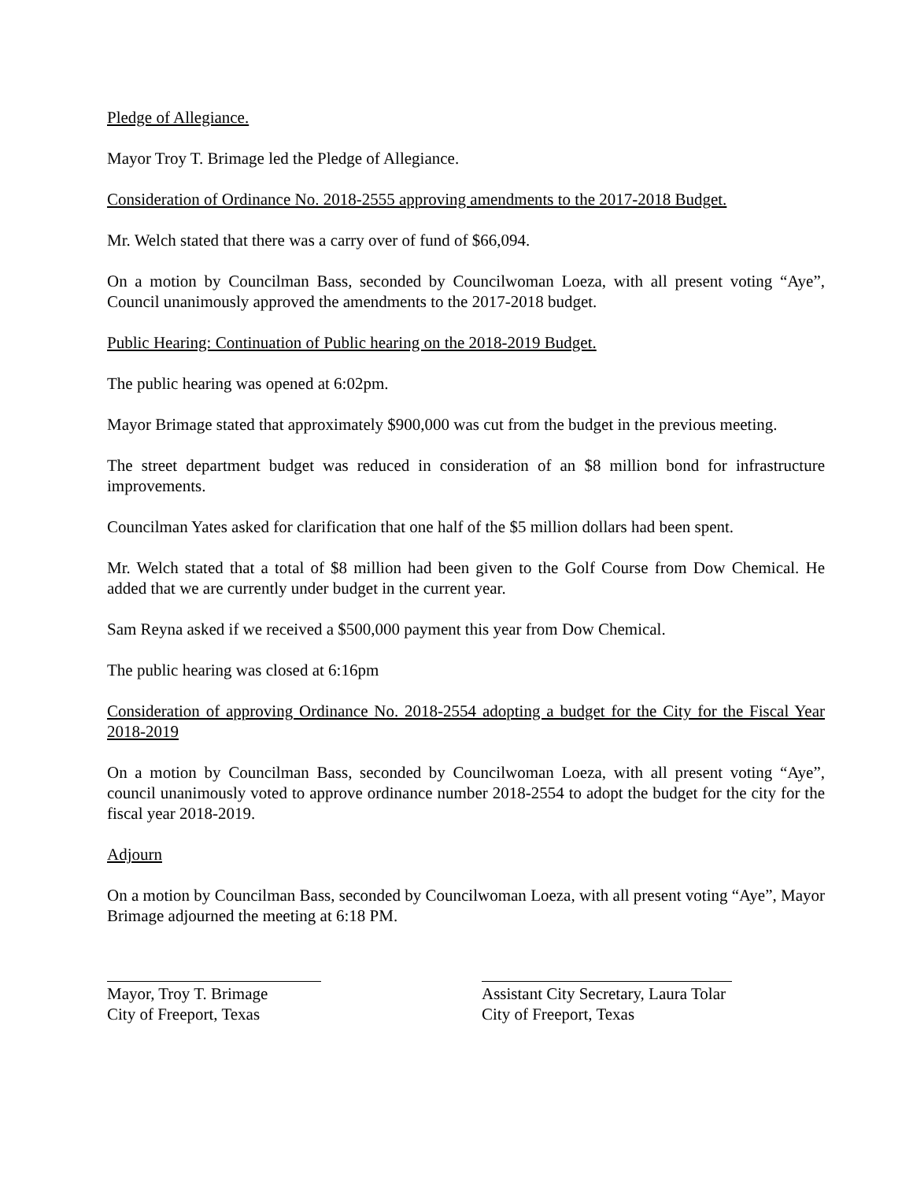Pledge of Allegiance.
Mayor Troy T. Brimage led the Pledge of Allegiance.
Consideration of Ordinance No. 2018-2555 approving amendments to the 2017-2018 Budget.
Mr. Welch stated that there was a carry over of fund of $66,094.
On a motion by Councilman Bass, seconded by Councilwoman Loeza, with all present voting “Aye”, Council unanimously approved the amendments to the 2017-2018 budget.
Public Hearing: Continuation of Public hearing on the 2018-2019 Budget.
The public hearing was opened at 6:02pm.
Mayor Brimage stated that approximately $900,000 was cut from the budget in the previous meeting.
The street department budget was reduced in consideration of an $8 million bond for infrastructure improvements.
Councilman Yates asked for clarification that one half of the $5 million dollars had been spent.
Mr. Welch stated that a total of $8 million had been given to the Golf Course from Dow Chemical. He added that we are currently under budget in the current year.
Sam Reyna asked if we received a $500,000 payment this year from Dow Chemical.
The public hearing was closed at 6:16pm
Consideration of approving Ordinance No. 2018-2554 adopting a budget for the City for the Fiscal Year 2018-2019
On a motion by Councilman Bass, seconded by Councilwoman Loeza, with all present voting “Aye”, council unanimously voted to approve ordinance number 2018-2554 to adopt the budget for the city for the fiscal year 2018-2019.
Adjourn
On a motion by Councilman Bass, seconded by Councilwoman Loeza, with all present voting “Aye”, Mayor Brimage adjourned the meeting at 6:18 PM.
Mayor, Troy T. Brimage
City of Freeport, Texas
Assistant City Secretary, Laura Tolar
City of Freeport, Texas